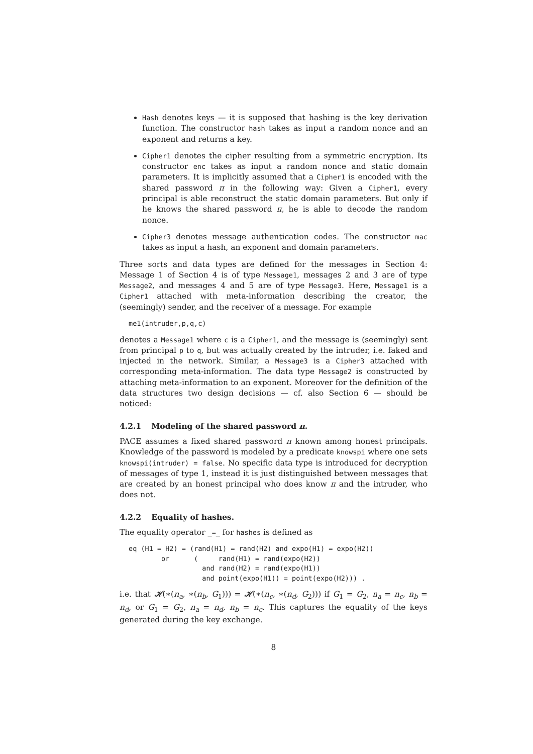Hash denotes keys — it is supposed that hashing is the key derivation function. The constructor hash takes as input a random nonce and an exponent and returns a key.
Cipher1 denotes the cipher resulting from a symmetric encryption. Its constructor enc takes as input a random nonce and static domain parameters. It is implicitly assumed that a Cipher1 is encoded with the shared password π in the following way: Given a Cipher1, every principal is able reconstruct the static domain parameters. But only if he knows the shared password π, he is able to decode the random nonce.
Cipher3 denotes message authentication codes. The constructor mac takes as input a hash, an exponent and domain parameters.
Three sorts and data types are defined for the messages in Section 4: Message 1 of Section 4 is of type Message1, messages 2 and 3 are of type Message2, and messages 4 and 5 are of type Message3. Here, Message1 is a Cipher1 attached with meta-information describing the creator, the (seemingly) sender, and the receiver of a message. For example
me1(intruder,p,q,c)
denotes a Message1 where c is a Cipher1, and the message is (seemingly) sent from principal p to q, but was actually created by the intruder, i.e. faked and injected in the network. Similar, a Message3 is a Cipher3 attached with corresponding meta-information. The data type Message2 is constructed by attaching meta-information to an exponent. Moreover for the definition of the data structures two design decisions — cf. also Section 6 — should be noticed:
4.2.1 Modeling of the shared password π.
PACE assumes a fixed shared password π known among honest principals. Knowledge of the password is modeled by a predicate knowspi where one sets knowspi(intruder) = false. No specific data type is introduced for decryption of messages of type 1, instead it is just distinguished between messages that are created by an honest principal who does know π and the intruder, who does not.
4.2.2 Equality of hashes.
The equality operator _=_ for hashes is defined as
eq (H1 = H2) = (rand(H1) = rand(H2) and expo(H1) = expo(H2))
        or      (     rand(H1) = rand(expo(H2))
                  and rand(H2) = rand(expo(H1))
                  and point(expo(H1)) = point(expo(H2))) .
i.e. that 𝓗(∗(n<sub>a</sub>, ∗(n<sub>b</sub>, G<sub>1</sub>))) = 𝓗(∗(n<sub>c</sub>, ∗(n<sub>d</sub>, G<sub>2</sub>))) if G<sub>1</sub> = G<sub>2</sub>, n<sub>a</sub> = n<sub>c</sub>, n<sub>b</sub> = n<sub>d</sub>, or G<sub>1</sub> = G<sub>2</sub>, n<sub>a</sub> = n<sub>d</sub>, n<sub>b</sub> = n<sub>c</sub>. This captures the equality of the keys generated during the key exchange.
8